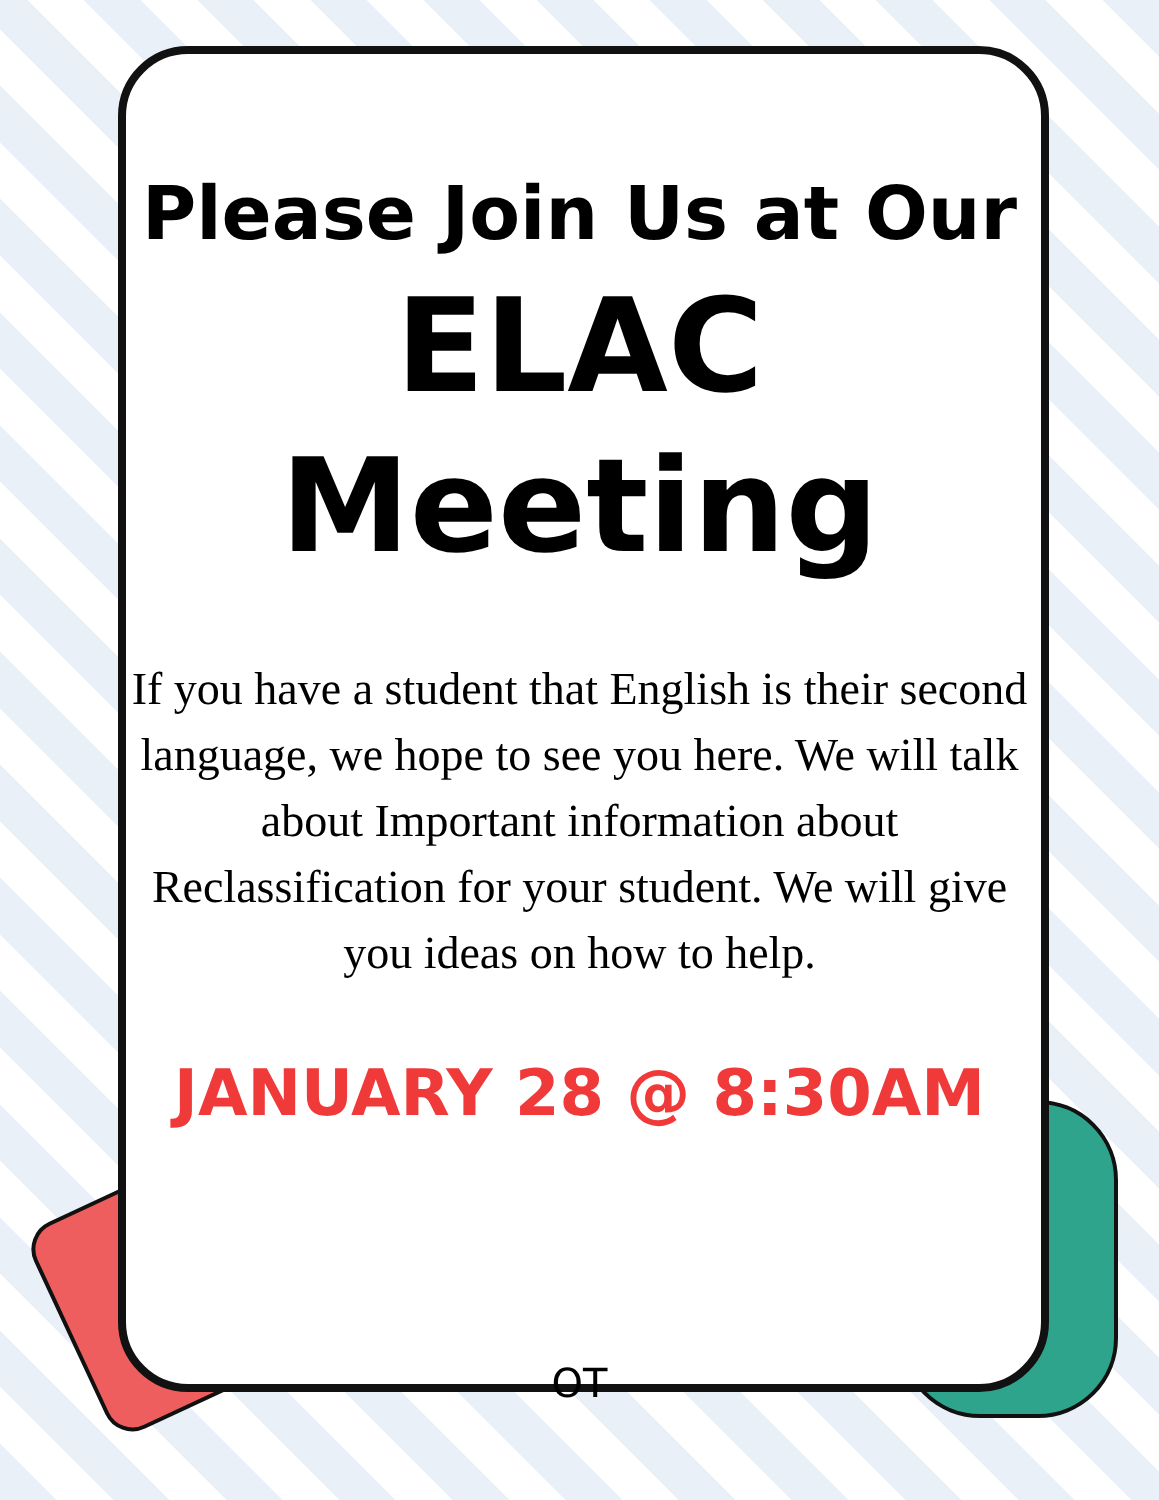Please Join Us at Our
ELAC
Meeting
If you have a student that English is their second language, we hope to see you here. We will talk about Important information about Reclassification for your student. We will give you ideas on how to help.
JANUARY 28 @ 8:30AM
OT